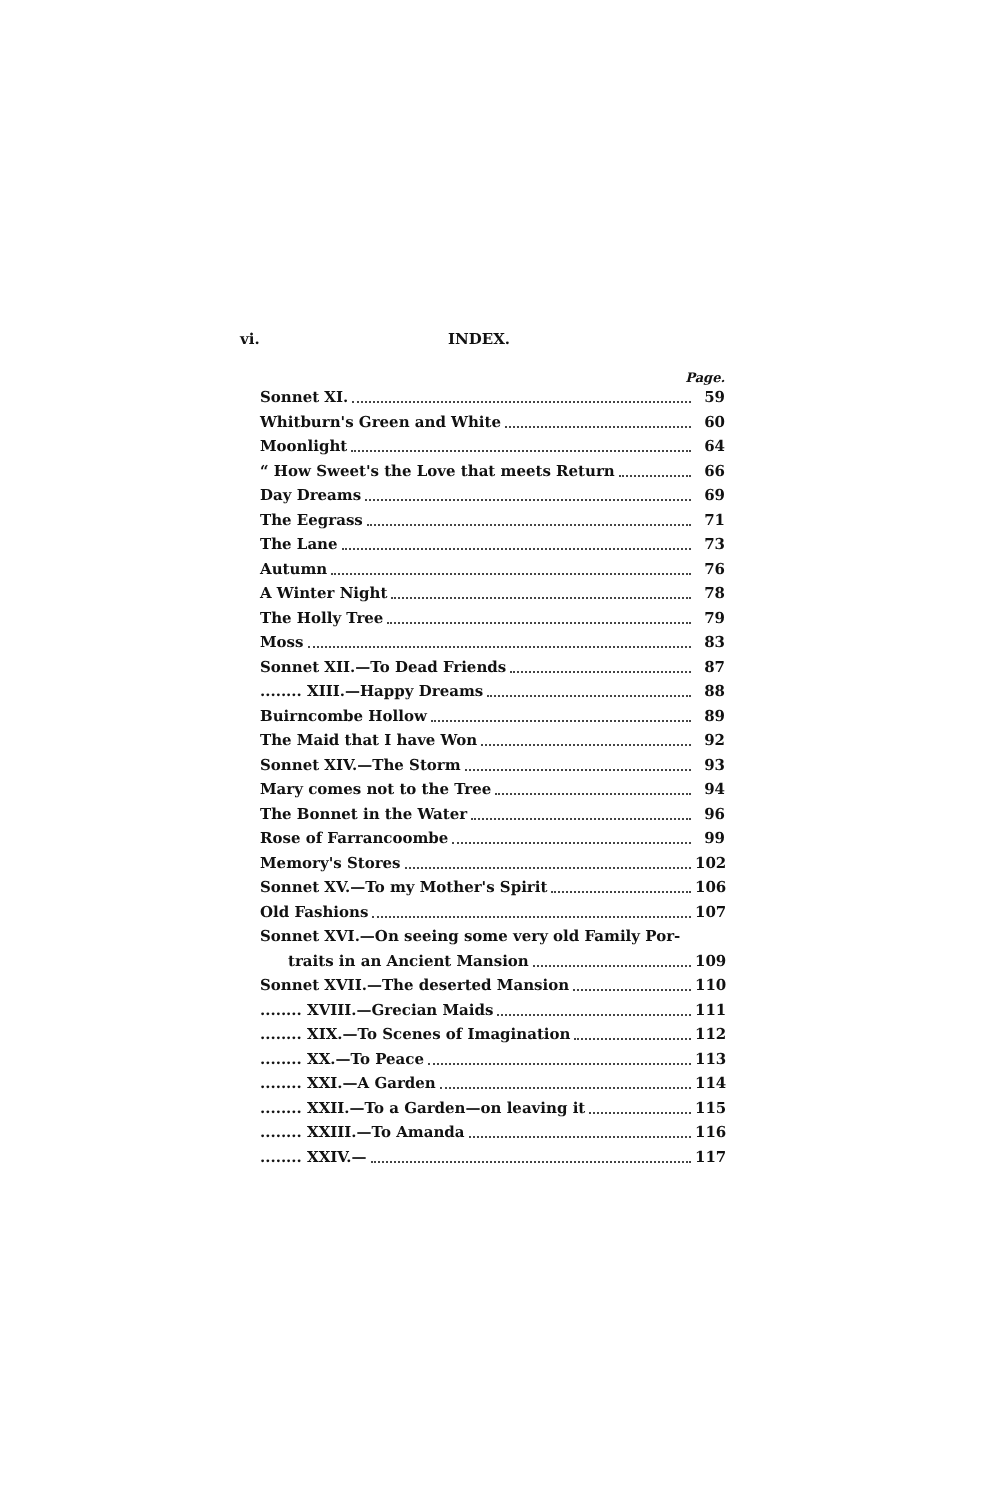vi. INDEX.
Page.
Sonnet XI. 59
Whitburn's Green and White 60
Moonlight 64
“ How Sweet's the Love that meets Return 66
Day Dreams 69
The Eegrass 71
The Lane 73
Autumn 76
A Winter Night 78
The Holly Tree 79
Moss 83
Sonnet XII.—To Dead Friends 87
........ XIII.—Happy Dreams 88
Buirncombe Hollow 89
The Maid that I have Won 92
Sonnet XIV.—The Storm 93
Mary comes not to the Tree 94
The Bonnet in the Water 96
Rose of Farrancoombe 99
Memory's Stores 102
Sonnet XV.—To my Mother's Spirit 106
Old Fashions 107
Sonnet XVI.—On seeing some very old Family Por-
traits in an Ancient Mansion 109
Sonnet XVII.—The deserted Mansion 110
........ XVIII.—Grecian Maids 111
........ XIX.—To Scenes of Imagination 112
........ XX.—To Peace 113
........ XXI.—A Garden 114
........ XXII.—To a Garden—on leaving it 115
........ XXIII.—To Amanda 116
........ XXIV.— 117